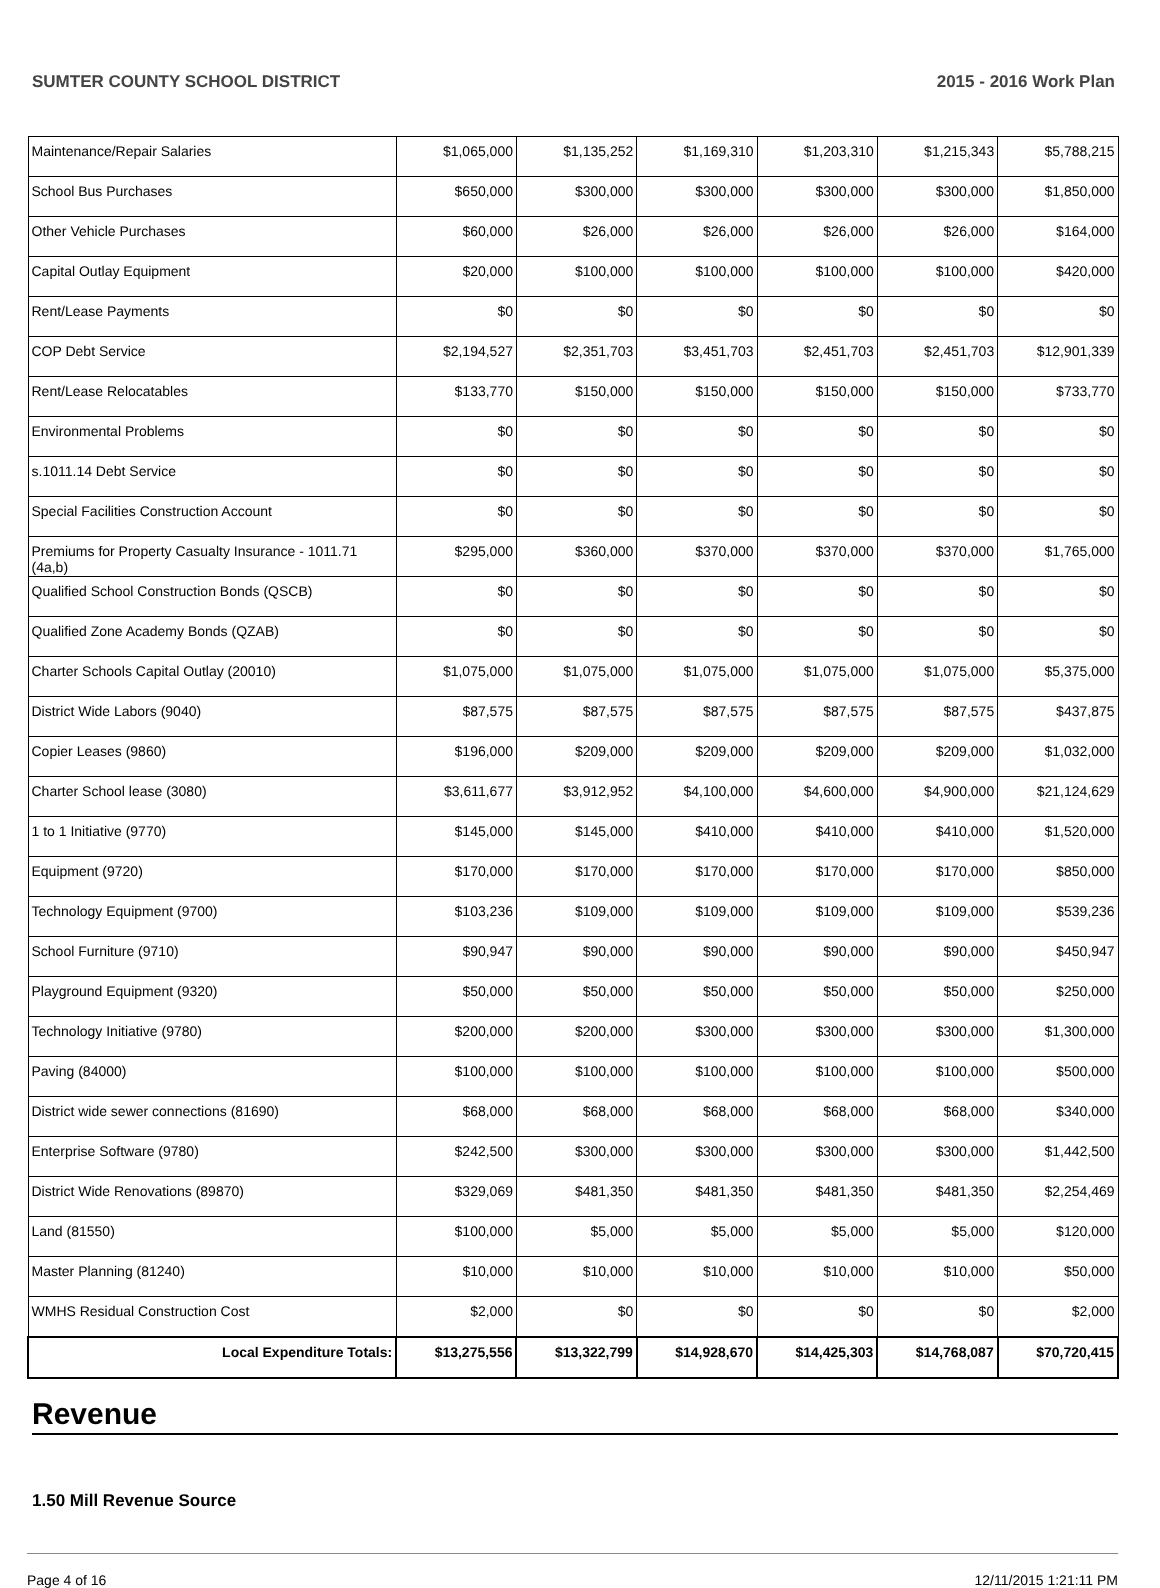SUMTER COUNTY SCHOOL DISTRICT 2015 - 2016 Work Plan
| Maintenance/Repair Salaries | $1,065,000 | $1,135,252 | $1,169,310 | $1,203,310 | $1,215,343 | $5,788,215 |
| School Bus Purchases | $650,000 | $300,000 | $300,000 | $300,000 | $300,000 | $1,850,000 |
| Other Vehicle Purchases | $60,000 | $26,000 | $26,000 | $26,000 | $26,000 | $164,000 |
| Capital Outlay Equipment | $20,000 | $100,000 | $100,000 | $100,000 | $100,000 | $420,000 |
| Rent/Lease Payments | $0 | $0 | $0 | $0 | $0 | $0 |
| COP Debt Service | $2,194,527 | $2,351,703 | $3,451,703 | $2,451,703 | $2,451,703 | $12,901,339 |
| Rent/Lease Relocatables | $133,770 | $150,000 | $150,000 | $150,000 | $150,000 | $733,770 |
| Environmental Problems | $0 | $0 | $0 | $0 | $0 | $0 |
| s.1011.14 Debt Service | $0 | $0 | $0 | $0 | $0 | $0 |
| Special Facilities Construction Account | $0 | $0 | $0 | $0 | $0 | $0 |
| Premiums for Property Casualty Insurance - 1011.71 (4a,b) | $295,000 | $360,000 | $370,000 | $370,000 | $370,000 | $1,765,000 |
| Qualified School Construction Bonds (QSCB) | $0 | $0 | $0 | $0 | $0 | $0 |
| Qualified Zone Academy Bonds (QZAB) | $0 | $0 | $0 | $0 | $0 | $0 |
| Charter Schools Capital Outlay (20010) | $1,075,000 | $1,075,000 | $1,075,000 | $1,075,000 | $1,075,000 | $5,375,000 |
| District Wide Labors (9040) | $87,575 | $87,575 | $87,575 | $87,575 | $87,575 | $437,875 |
| Copier Leases (9860) | $196,000 | $209,000 | $209,000 | $209,000 | $209,000 | $1,032,000 |
| Charter School lease (3080) | $3,611,677 | $3,912,952 | $4,100,000 | $4,600,000 | $4,900,000 | $21,124,629 |
| 1 to 1 Initiative (9770) | $145,000 | $145,000 | $410,000 | $410,000 | $410,000 | $1,520,000 |
| Equipment (9720) | $170,000 | $170,000 | $170,000 | $170,000 | $170,000 | $850,000 |
| Technology Equipment (9700) | $103,236 | $109,000 | $109,000 | $109,000 | $109,000 | $539,236 |
| School Furniture (9710) | $90,947 | $90,000 | $90,000 | $90,000 | $90,000 | $450,947 |
| Playground Equipment (9320) | $50,000 | $50,000 | $50,000 | $50,000 | $50,000 | $250,000 |
| Technology Initiative (9780) | $200,000 | $200,000 | $300,000 | $300,000 | $300,000 | $1,300,000 |
| Paving (84000) | $100,000 | $100,000 | $100,000 | $100,000 | $100,000 | $500,000 |
| District wide sewer connections (81690) | $68,000 | $68,000 | $68,000 | $68,000 | $68,000 | $340,000 |
| Enterprise Software (9780) | $242,500 | $300,000 | $300,000 | $300,000 | $300,000 | $1,442,500 |
| District Wide Renovations (89870) | $329,069 | $481,350 | $481,350 | $481,350 | $481,350 | $2,254,469 |
| Land (81550) | $100,000 | $5,000 | $5,000 | $5,000 | $5,000 | $120,000 |
| Master Planning (81240) | $10,000 | $10,000 | $10,000 | $10,000 | $10,000 | $50,000 |
| WMHS Residual Construction Cost | $2,000 | $0 | $0 | $0 | $0 | $2,000 |
| Local Expenditure Totals: | $13,275,556 | $13,322,799 | $14,928,670 | $14,425,303 | $14,768,087 | $70,720,415 |
Revenue
1.50 Mill Revenue Source
Page 4 of 16 12/11/2015 1:21:11 PM